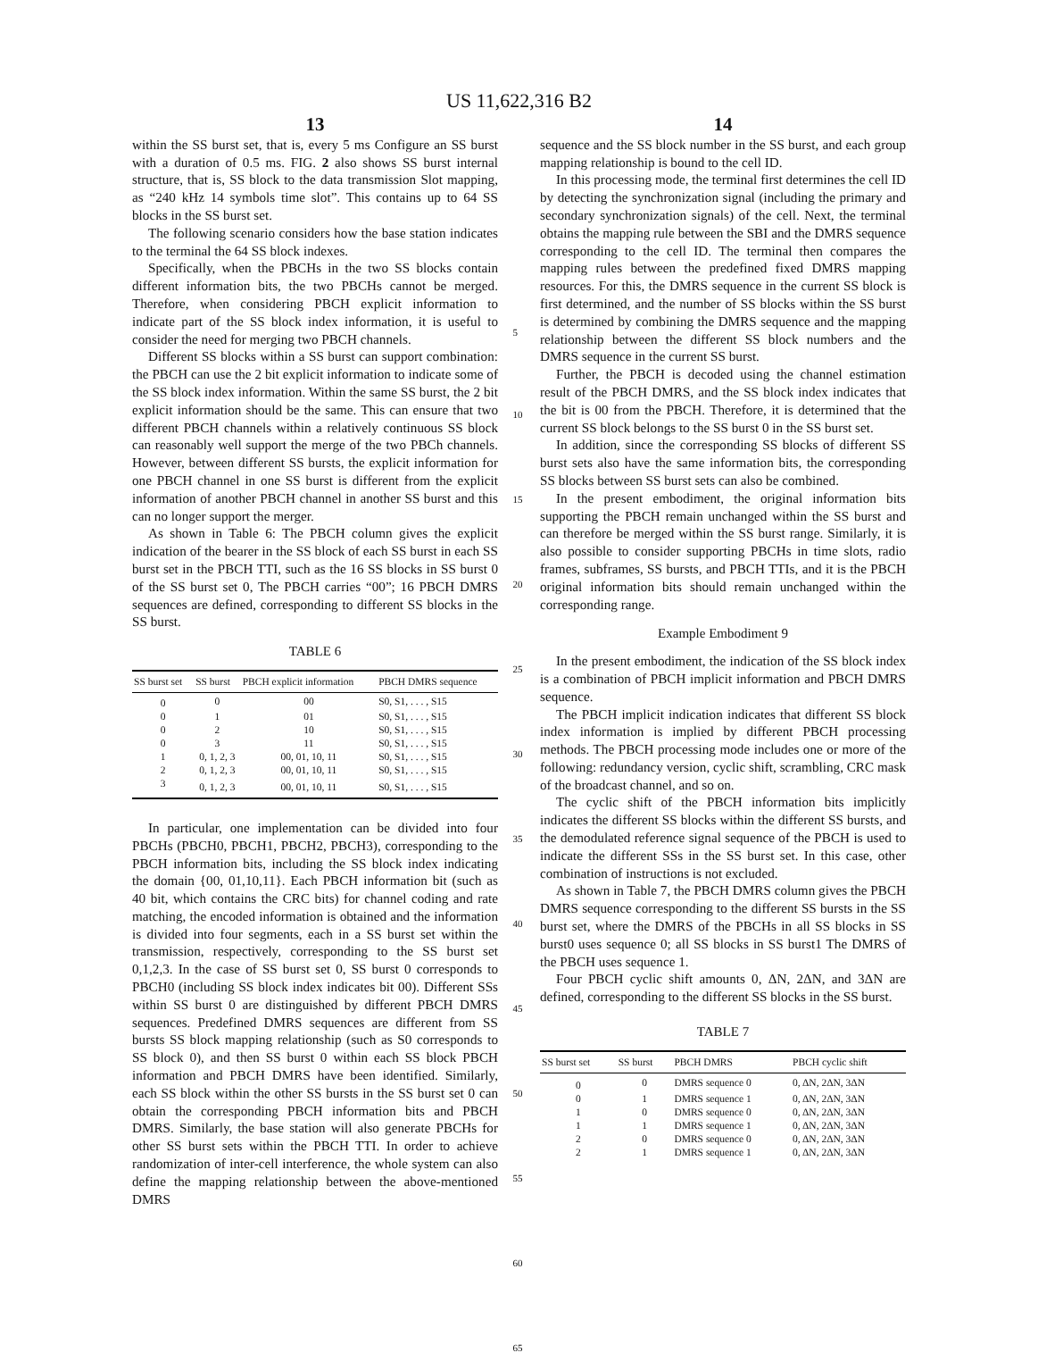US 11,622,316 B2
13
within the SS burst set, that is, every 5 ms Configure an SS burst with a duration of 0.5 ms. FIG. 2 also shows SS burst internal structure, that is, SS block to the data transmission Slot mapping, as “240 kHz 14 symbols time slot”. This contains up to 64 SS blocks in the SS burst set.
The following scenario considers how the base station indicates to the terminal the 64 SS block indexes.
Specifically, when the PBCHs in the two SS blocks contain different information bits, the two PBCHs cannot be merged. Therefore, when considering PBCH explicit information to indicate part of the SS block index information, it is useful to consider the need for merging two PBCH channels.
Different SS blocks within a SS burst can support combination: the PBCH can use the 2 bit explicit information to indicate some of the SS block index information. Within the same SS burst, the 2 bit explicit information should be the same. This can ensure that two different PBCH channels within a relatively continuous SS block can reasonably well support the merge of the two PBCh channels. However, between different SS bursts, the explicit information for one PBCH channel in one SS burst is different from the explicit information of another PBCH channel in another SS burst and this can no longer support the merger.
As shown in Table 6: The PBCH column gives the explicit indication of the bearer in the SS block of each SS burst in each SS burst set in the PBCH TTI, such as the 16 SS blocks in SS burst 0 of the SS burst set 0, The PBCH carries “00”; 16 PBCH DMRS sequences are defined, corresponding to different SS blocks in the SS burst.
TABLE 6
| SS burst set | SS burst | PBCH explicit information | PBCH DMRS sequence |
| --- | --- | --- | --- |
| 0 | 0 | 00 | S0, S1, . . . , S15 |
| 0 | 1 | 01 | S0, S1, . . . , S15 |
| 0 | 2 | 10 | S0, S1, . . . , S15 |
| 0 | 3 | 11 | S0, S1, . . . , S15 |
| 1 | 0, 1, 2, 3 | 00, 01, 10, 11 | S0, S1, . . . , S15 |
| 2 | 0, 1, 2, 3 | 00, 01, 10, 11 | S0, S1, . . . , S15 |
| 3 | 0, 1, 2, 3 | 00, 01, 10, 11 | S0, S1, . . . , S15 |
In particular, one implementation can be divided into four PBCHs (PBCH0, PBCH1, PBCH2, PBCH3), corresponding to the PBCH information bits, including the SS block index indicating the domain {00, 01,10,11}. Each PBCH information bit (such as 40 bit, which contains the CRC bits) for channel coding and rate matching, the encoded information is obtained and the information is divided into four segments, each in a SS burst set within the transmission, respectively, corresponding to the SS burst set 0,1,2,3. In the case of SS burst set 0, SS burst 0 corresponds to PBCH0 (including SS block index indicates bit 00). Different SSs within SS burst 0 are distinguished by different PBCH DMRS sequences. Predefined DMRS sequences are different from SS bursts SS block mapping relationship (such as S0 corresponds to SS block 0), and then SS burst 0 within each SS block PBCH information and PBCH DMRS have been identified. Similarly, each SS block within the other SS bursts in the SS burst set 0 can obtain the corresponding PBCH information bits and PBCH DMRS. Similarly, the base station will also generate PBCHs for other SS burst sets within the PBCH TTI. In order to achieve randomization of inter-cell interference, the whole system can also define the mapping relationship between the above-mentioned DMRS
5
10
15
20
25
30
35
40
45
50
55
60
65
14
sequence and the SS block number in the SS burst, and each group mapping relationship is bound to the cell ID.
In this processing mode, the terminal first determines the cell ID by detecting the synchronization signal (including the primary and secondary synchronization signals) of the cell. Next, the terminal obtains the mapping rule between the SBI and the DMRS sequence corresponding to the cell ID. The terminal then compares the mapping rules between the predefined fixed DMRS mapping resources. For this, the DMRS sequence in the current SS block is first determined, and the number of SS blocks within the SS burst is determined by combining the DMRS sequence and the mapping relationship between the different SS block numbers and the DMRS sequence in the current SS burst.
Further, the PBCH is decoded using the channel estimation result of the PBCH DMRS, and the SS block index indicates that the bit is 00 from the PBCH. Therefore, it is determined that the current SS block belongs to the SS burst 0 in the SS burst set.
In addition, since the corresponding SS blocks of different SS burst sets also have the same information bits, the corresponding SS blocks between SS burst sets can also be combined.
In the present embodiment, the original information bits supporting the PBCH remain unchanged within the SS burst and can therefore be merged within the SS burst range. Similarly, it is also possible to consider supporting PBCHs in time slots, radio frames, subframes, SS bursts, and PBCH TTIs, and it is the PBCH original information bits should remain unchanged within the corresponding range.
Example Embodiment 9
In the present embodiment, the indication of the SS block index is a combination of PBCH implicit information and PBCH DMRS sequence.
The PBCH implicit indication indicates that different SS block index information is implied by different PBCH processing methods. The PBCH processing mode includes one or more of the following: redundancy version, cyclic shift, scrambling, CRC mask of the broadcast channel, and so on.
The cyclic shift of the PBCH information bits implicitly indicates the different SS blocks within the different SS bursts, and the demodulated reference signal sequence of the PBCH is used to indicate the different SSs in the SS burst set. In this case, other combination of instructions is not excluded.
As shown in Table 7, the PBCH DMRS column gives the PBCH DMRS sequence corresponding to the different SS bursts in the SS burst set, where the DMRS of the PBCHs in all SS blocks in SS burst0 uses sequence 0; all SS blocks in SS burst1 The DMRS of the PBCH uses sequence 1.
Four PBCH cyclic shift amounts 0, ΔN, 2ΔN, and 3ΔN are defined, corresponding to the different SS blocks in the SS burst.
TABLE 7
| SS burst set | SS burst | PBCH DMRS | PBCH cyclic shift |
| --- | --- | --- | --- |
| 0 | 0 | DMRS sequence 0 | 0, ΔN, 2ΔN, 3ΔN |
| 0 | 1 | DMRS sequence 1 | 0, ΔN, 2ΔN, 3ΔN |
| 1 | 0 | DMRS sequence 0 | 0, ΔN, 2ΔN, 3ΔN |
| 1 | 1 | DMRS sequence 1 | 0, ΔN, 2ΔN, 3ΔN |
| 2 | 0 | DMRS sequence 0 | 0, ΔN, 2ΔN, 3ΔN |
| 2 | 1 | DMRS sequence 1 | 0, ΔN, 2ΔN, 3ΔN |